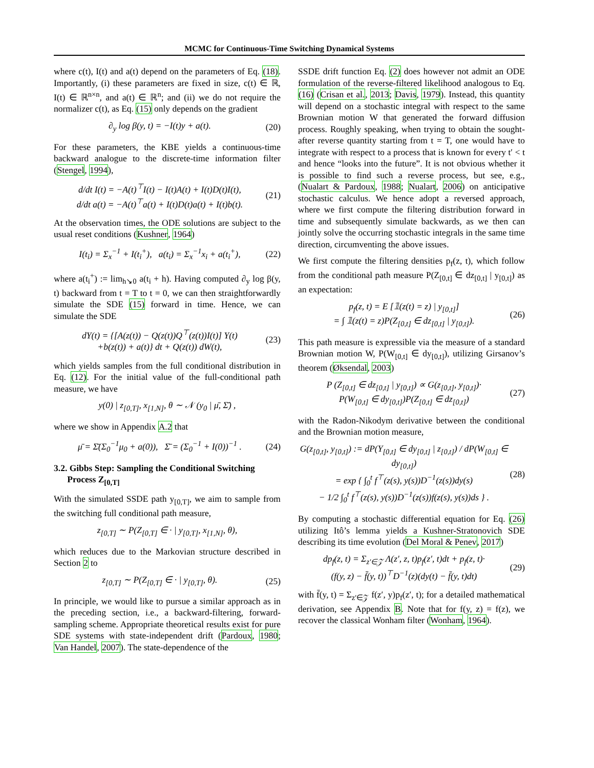MCMC for Continuous-Time Switching Dynamical Systems
where c(t), I(t) and a(t) depend on the parameters of Eq. (18). Importantly, (i) these parameters are fixed in size, c(t) ∈ ℝ, I(t) ∈ ℝ<sup>n×n</sup>, and a(t) ∈ ℝ<sup>n</sup>; and (ii) we do not require the normalizer c(t), as Eq. (15) only depends on the gradient
∂<sub>y</sub> log β(y, t) = −I(t)y + a(t). (20)
For these parameters, the KBE yields a continuous-time backward analogue to the discrete-time information filter (Stengel, 1994),
d/dt I(t) = −A(t)<sup>⊤</sup>I(t) − I(t)A(t) + I(t)D(t)I(t),
d/dt a(t) = −A(t)<sup>⊤</sup>a(t) + I(t)D(t)a(t) + I(t)b(t). (21)
At the observation times, the ODE solutions are subject to the usual reset conditions (Kushner, 1964)
I(t<sub>i</sub>) = Σ<sub>x</sub><sup>−1</sup> + I(t<sub>i</sub><sup>+</sup>), a(t<sub>i</sub>) = Σ<sub>x</sub><sup>−1</sup>x<sub>i</sub> + a(t<sub>i</sub><sup>+</sup>), (22)
where a(t<sub>i</sub><sup>+</sup>) := lim<sub>h↘0</sub> a(t<sub>i</sub> + h). Having computed ∂<sub>y</sub> log β(y, t) backward from t = T to t = 0, we can then straightforwardly simulate the SDE (15) forward in time. Hence, we can simulate the SDE
dY(t) = {[A(z(t)) − Q(z(t))Q<sup>⊤</sup>(z(t))I(t)] Y(t)
+b(z(t)) + a(t)} dt + Q(z(t)) dW(t), (23)
which yields samples from the full conditional distribution in Eq. (12). For the initial value of the full-conditional path measure, we have
y(0) | z<sub>[0,T]</sub>, x<sub>[1,N]</sub>, θ ∼ 𝒩 (y<sub>0</sub> | μ̄, Σ̄) ,
where we show in Appendix A.2 that
μ̄ = Σ̄(Σ<sub>0</sub><sup>−1</sup>μ<sub>0</sub> + a(0)), Σ̄ = (Σ<sub>0</sub><sup>−1</sup> + I(0))<sup>−1</sup> . (24)
3.2. Gibbs Step: Sampling the Conditional Switching
Process Z<sub>[0,T]</sub>
With the simulated SSDE path y<sub>[0,T]</sub>, we aim to sample from the switching full conditional path measure,
z<sub>[0,T]</sub> ∼ P(Z<sub>[0,T]</sub> ∈ · | y<sub>[0,T]</sub>, x<sub>[1,N]</sub>, θ),
which reduces due to the Markovian structure described in Section 2 to
z<sub>[0,T]</sub> ∼ P(Z<sub>[0,T]</sub> ∈ · | y<sub>[0,T]</sub>, θ). (25)
In principle, we would like to pursue a similar approach as in the preceding section, i.e., a backward-filtering, forward-sampling scheme. Appropriate theoretical results exist for pure SDE systems with state-independent drift (Pardoux, 1980; Van Handel, 2007). The state-dependence of the
SSDE drift function Eq. (2) does however not admit an ODE formulation of the reverse-filtered likelihood analogous to Eq. (16) (Crisan et al., 2013; Davis, 1979). Instead, this quantity will depend on a stochastic integral with respect to the same Brownian motion W that generated the forward diffusion process. Roughly speaking, when trying to obtain the sought-after reverse quantity starting from t = T, one would have to integrate with respect to a process that is known for every t′ < t and hence “looks into the future”. It is not obvious whether it is possible to find such a reverse process, but see, e.g., (Nualart & Pardoux, 1988; Nualart, 2006) on anticipative stochastic calculus. We hence adopt a reversed approach, where we first compute the filtering distribution forward in time and subsequently simulate backwards, as we then can jointly solve the occurring stochastic integrals in the same time direction, circumventing the above issues.
We first compute the filtering densities p<sub>f</sub>(z, t), which follow from the conditional path measure P(Z<sub>[0,t]</sub> ∈ dz<sub>[0,t]</sub> | y<sub>[0,t]</sub>) as an expectation:
p<sub>f</sub>(z, t) = E [𝟙(z(t) = z) | y<sub>[0,t]</sub>]
= ∫ 𝟙(z(t) = z)P(Z<sub>[0,t]</sub> ∈ dz<sub>[0,t]</sub> | y<sub>[0,t]</sub>). (26)
This path measure is expressible via the measure of a standard Brownian motion W, P(W<sub>[0,t]</sub> ∈ dy<sub>[0,t]</sub>), utilizing Girsanov’s theorem (Øksendal, 2003)
P (Z<sub>[0,t]</sub> ∈ dz<sub>[0,t]</sub> | y<sub>[0,t]</sub>) ∝ G(z<sub>[0,t]</sub>, y<sub>[0,t]</sub>)·
P(W<sub>[0,t]</sub> ∈ dy<sub>[0,t]</sub>)P(Z<sub>[0,t]</sub> ∈ dz<sub>[0,t]</sub>) (27)
with the Radon-Nikodym derivative between the conditional and the Brownian motion measure,
G(z<sub>[0,t]</sub>, y<sub>[0,t]</sub>) := dP(Y<sub>[0,t]</sub> ∈ dy<sub>[0,t]</sub> | z<sub>[0,t]</sub>) / dP(W<sub>[0,t]</sub> ∈ dy<sub>[0,t]</sub>)
= exp { ∫<sub>0</sub><sup>t</sup> f<sup>⊤</sup>(z(s), y(s))D<sup>−1</sup>(z(s))dy(s)
− 1/2 ∫<sub>0</sub><sup>t</sup> f<sup>⊤</sup>(z(s), y(s))D<sup>−1</sup>(z(s))f(z(s), y(s))ds } . (28)
By computing a stochastic differential equation for Eq. (26) utilizing Itô’s lemma yields a Kushner-Stratonovich SDE describing its time evolution (Del Moral & Penev, 2017)
dp<sub>f</sub>(z, t) = Σ<sub>z′∈𝒵</sub> Λ(z′, z, t)p<sub>f</sub>(z′, t)dt + p<sub>f</sub>(z, t)·
(f(y, z) − f̄(y, t))<sup>⊤</sup>D<sup>−1</sup>(z)(dy(t) − f̄(y, t)dt) (29)
with f̄(y, t) = Σ<sub>z′∈𝒵</sub> f(z′, y)p<sub>f</sub>(z′, t); for a detailed mathematical derivation, see Appendix B. Note that for f(y, z) = f(z), we recover the classical Wonham filter (Wonham, 1964).